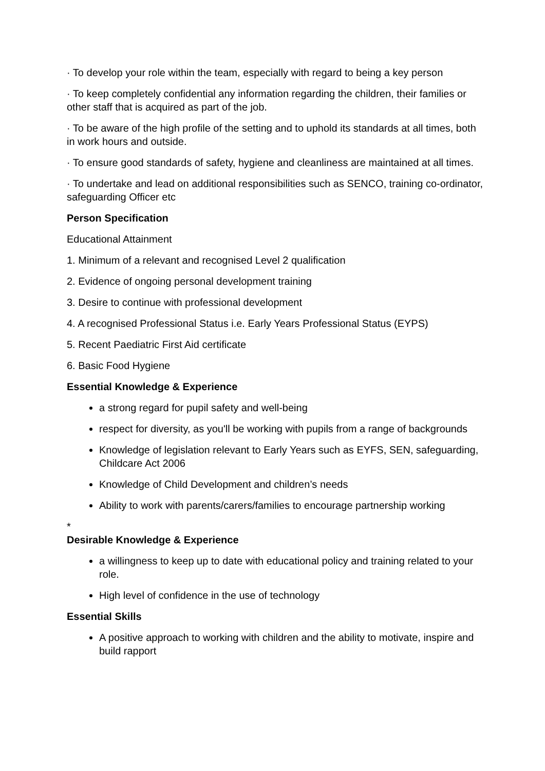· To develop your role within the team, especially with regard to being a key person
· To keep completely confidential any information regarding the children, their families or other staff that is acquired as part of the job.
· To be aware of the high profile of the setting and to uphold its standards at all times, both in work hours and outside.
· To ensure good standards of safety, hygiene and cleanliness are maintained at all times.
· To undertake and lead on additional responsibilities such as SENCO, training co-ordinator, safeguarding Officer etc
Person Specification
Educational Attainment
1. Minimum of a relevant and recognised Level 2 qualification
2. Evidence of ongoing personal development training
3. Desire to continue with professional development
4. A recognised Professional Status i.e. Early Years Professional Status (EYPS)
5. Recent Paediatric First Aid certificate
6. Basic Food Hygiene
Essential Knowledge & Experience
a strong regard for pupil safety and well-being
respect for diversity, as you'll be working with pupils from a range of backgrounds
Knowledge of legislation relevant to Early Years such as EYFS, SEN, safeguarding, Childcare Act 2006
Knowledge of Child Development and children’s needs
Ability to work with parents/carers/families to encourage partnership working
*
Desirable Knowledge & Experience
a willingness to keep up to date with educational policy and training related to your role.
High level of confidence in the use of technology
Essential Skills
A positive approach to working with children and the ability to motivate, inspire and build rapport